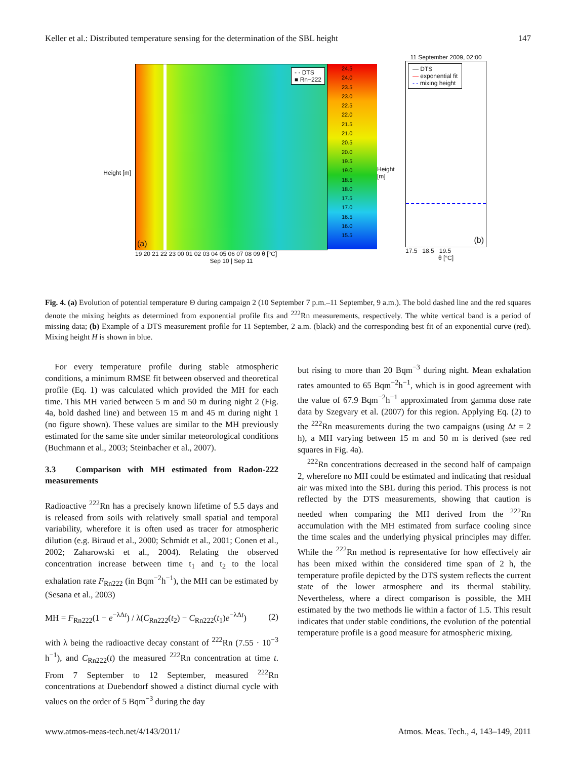Keller et al.: Distributed temperature sensing for the determination of the SBL height 147
Height [m]
- - DTS
■ Rn−222
(a)
19 20 21 22 23 00 01 02 03 04 05 06 07 08 09 θ [°C]
Sep 10 | Sep 11
24.5
24.0
23.5
23.0
22.5
22.0
21.5
21.0
20.5
20.0
19.5
19.0
18.5
18.0
17.5
17.0
16.5
16.0
15.5
Height [m]
11 September 2009, 02:00
— DTS
— exponential fit
- - mixing height
(b)
17.5 18.5 19.5
θ [°C]
Fig. 4. (a) Evolution of potential temperature Θ during campaign 2 (10 September 7 p.m.–11 September, 9 a.m.). The bold dashed line and the red squares denote the mixing heights as determined from exponential profile fits and <sup>222</sup>Rn measurements, respectively. The white vertical band is a period of missing data; (b) Example of a DTS measurement profile for 11 September, 2 a.m. (black) and the corresponding best fit of an exponential curve (red). Mixing height H is shown in blue.
For every temperature profile during stable atmospheric conditions, a minimum RMSE fit between observed and theoretical profile (Eq. 1) was calculated which provided the MH for each time. This MH varied between 5 m and 50 m during night 2 (Fig. 4a, bold dashed line) and between 15 m and 45 m during night 1 (no figure shown). These values are similar to the MH previously estimated for the same site under similar meteorological conditions (Buchmann et al., 2003; Steinbacher et al., 2007).
3.3 Comparison with MH estimated from Radon-222 measurements
Radioactive <sup>222</sup>Rn has a precisely known lifetime of 5.5 days and is released from soils with relatively small spatial and temporal variability, wherefore it is often used as tracer for atmospheric dilution (e.g. Biraud et al., 2000; Schmidt et al., 2001; Conen et al., 2002; Zaharowski et al., 2004). Relating the observed concentration increase between time t<sub>1</sub> and t<sub>2</sub> to the local exhalation rate F<sub>Rn222</sub> (in Bqm<sup>−2</sup>h<sup>−1</sup>), the MH can be estimated by (Sesana et al., 2003)
MH = F<sub>Rn222</sub>(1 − e<sup>−λΔt</sup>) / λ(C<sub>Rn222</sub>(t<sub>2</sub>) − C<sub>Rn222</sub>(t<sub>1</sub>)e<sup>−λΔt</sup>) (2)
with λ being the radioactive decay constant of <sup>222</sup>Rn (7.55 · 10<sup>−3</sup> h<sup>−1</sup>), and C<sub>Rn222</sub>(t) the measured <sup>222</sup>Rn concentration at time t. From 7 September to 12 September, measured <sup>222</sup>Rn concentrations at Duebendorf showed a distinct diurnal cycle with values on the order of 5 Bqm<sup>−3</sup> during the day
but rising to more than 20 Bqm<sup>−3</sup> during night. Mean exhalation rates amounted to 65 Bqm<sup>−2</sup>h<sup>−1</sup>, which is in good agreement with the value of 67.9 Bqm<sup>−2</sup>h<sup>−1</sup> approximated from gamma dose rate data by Szegvary et al. (2007) for this region. Applying Eq. (2) to the <sup>222</sup>Rn measurements during the two campaigns (using Δt = 2 h), a MH varying between 15 m and 50 m is derived (see red squares in Fig. 4a).
<sup>222</sup>Rn concentrations decreased in the second half of campaign 2, wherefore no MH could be estimated and indicating that residual air was mixed into the SBL during this period. This process is not reflected by the DTS measurements, showing that caution is needed when comparing the MH derived from the <sup>222</sup>Rn accumulation with the MH estimated from surface cooling since the time scales and the underlying physical principles may differ. While the <sup>222</sup>Rn method is representative for how effectively air has been mixed within the considered time span of 2 h, the temperature profile depicted by the DTS system reflects the current state of the lower atmosphere and its thermal stability. Nevertheless, where a direct comparison is possible, the MH estimated by the two methods lie within a factor of 1.5. This result indicates that under stable conditions, the evolution of the potential temperature profile is a good measure for atmospheric mixing.
www.atmos-meas-tech.net/4/143/2011/ Atmos. Meas. Tech., 4, 143–149, 2011